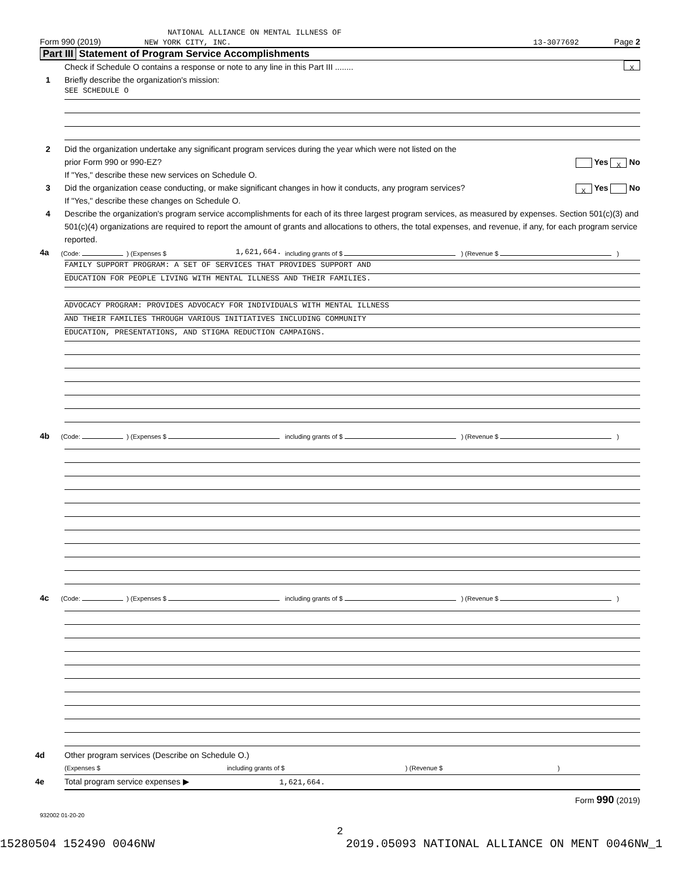NATIONAL ALLIANCE ON MENTAL ILLNESS OF
Form 990 (2019) NEW YORK CITY, INC. 13-3077692 Page 2
Part III Statement of Program Service Accomplishments
Check if Schedule O contains a response or note to any line in this Part III ........ X
1 Briefly describe the organization's mission:
SEE SCHEDULE O
2 Did the organization undertake any significant program services during the year which were not listed on the
prior Form 990 or 990-EZ? Yes X No
If "Yes," describe these new services on Schedule O.
3 Did the organization cease conducting, or make significant changes in how it conducts, any program services? X Yes No
If "Yes," describe these changes on Schedule O.
4 Describe the organization's program service accomplishments for each of its three largest program services, as measured by expenses. Section 501(c)(3) and 501(c)(4) organizations are required to report the amount of grants and allocations to others, the total expenses, and revenue, if any, for each program service reported.
4a (Code: ) (Expenses $ 1,621,664. including grants of $ ) (Revenue $ )
FAMILY SUPPORT PROGRAM: A SET OF SERVICES THAT PROVIDES SUPPORT AND
EDUCATION FOR PEOPLE LIVING WITH MENTAL ILLNESS AND THEIR FAMILIES.
ADVOCACY PROGRAM: PROVIDES ADVOCACY FOR INDIVIDUALS WITH MENTAL ILLNESS
AND THEIR FAMILIES THROUGH VARIOUS INITIATIVES INCLUDING COMMUNITY
EDUCATION, PRESENTATIONS, AND STIGMA REDUCTION CAMPAIGNS.
4b (Code: ) (Expenses $ including grants of $ ) (Revenue $ )
4c (Code: ) (Expenses $ including grants of $ ) (Revenue $ )
4d Other program services (Describe on Schedule O.)
(Expenses $ including grants of $) (Revenue $)
4e Total program service expenses ▶ 1,621,664.
Form 990 (2019)
932002 01-20-20
2
15280504 152490 0046NW 2019.05093 NATIONAL ALLIANCE ON MENT 0046NW_1